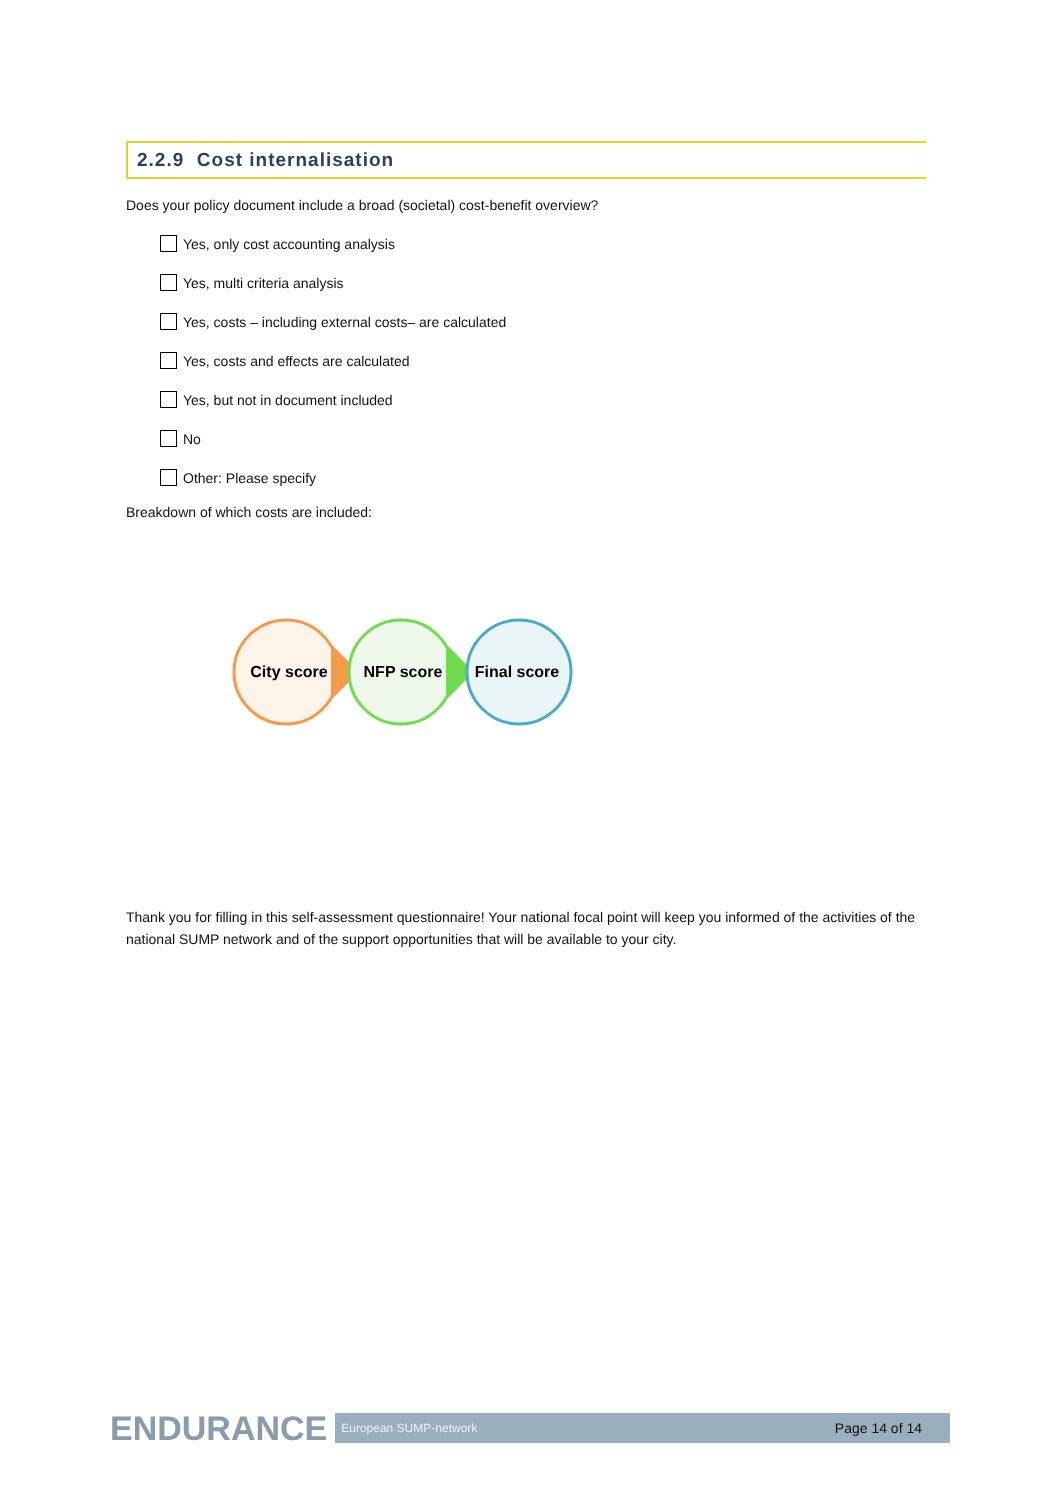2.2.9 Cost internalisation
Does your policy document include a broad (societal) cost-benefit overview?
Yes, only cost accounting analysis
Yes, multi criteria analysis
Yes, costs – including external costs– are calculated
Yes, costs and effects are calculated
Yes, but not in document included
No
Other: Please specify
Breakdown of which costs are included:
City score
NFP score
Final score
Thank you for filling in this self-assessment questionnaire! Your national focal point will keep you informed of the activities of the national SUMP network and of the support opportunities that will be available to your city.
ENDURANCE
European SUMP-network Page 14 of 14